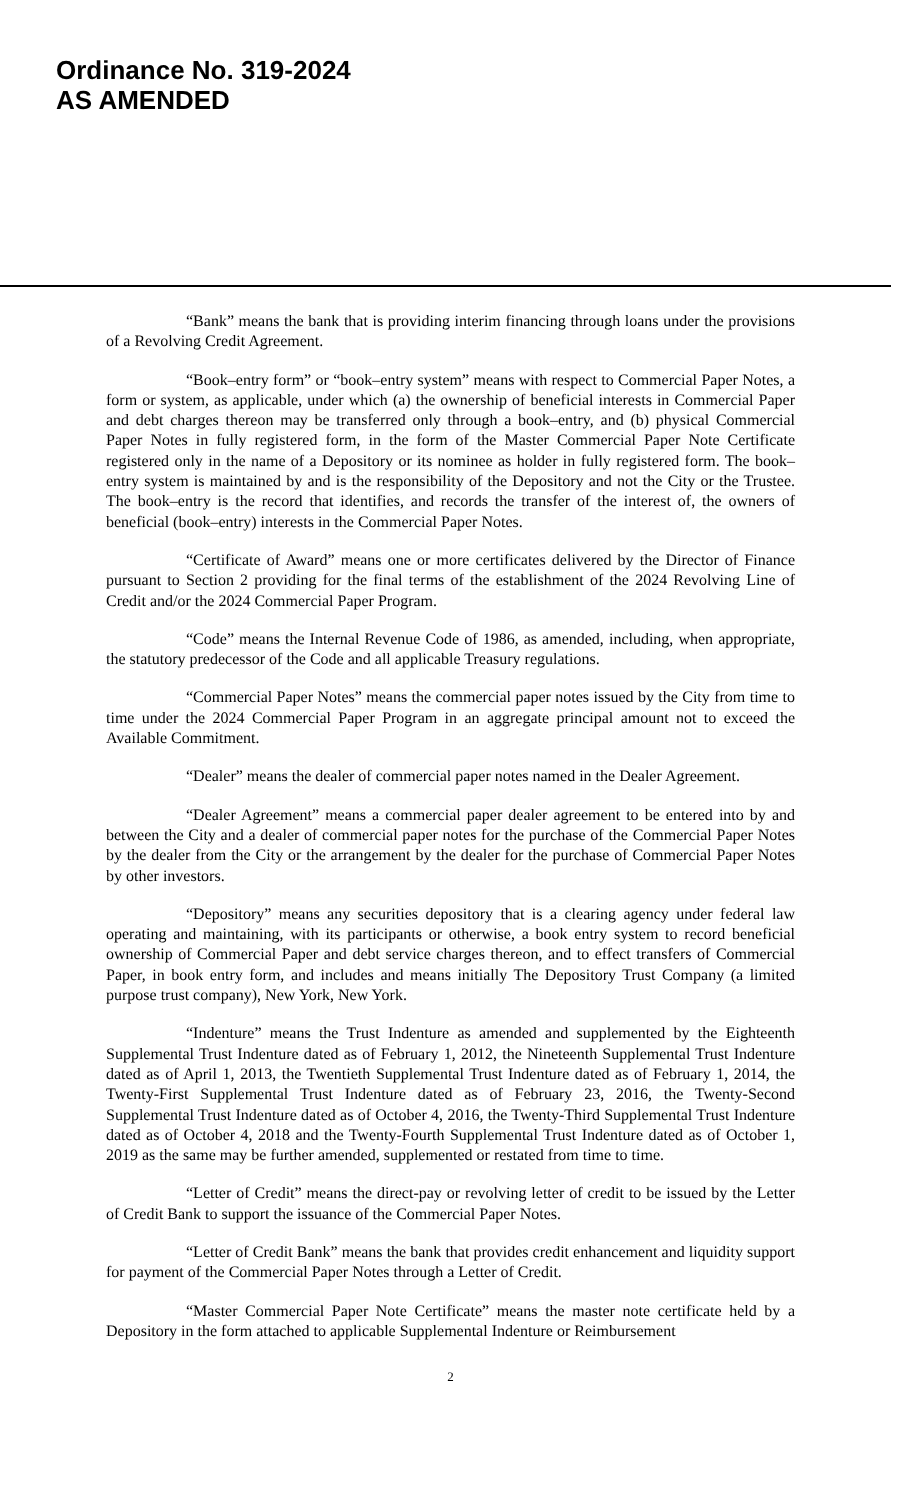Ordinance No. 319-2024
AS AMENDED
“Bank” means the bank that is providing interim financing through loans under the provisions of a Revolving Credit Agreement.
“Book–entry form” or “book–entry system” means with respect to Commercial Paper Notes, a form or system, as applicable, under which (a) the ownership of beneficial interests in Commercial Paper and debt charges thereon may be transferred only through a book–entry, and (b) physical Commercial Paper Notes in fully registered form, in the form of the Master Commercial Paper Note Certificate registered only in the name of a Depository or its nominee as holder in fully registered form. The book–entry system is maintained by and is the responsibility of the Depository and not the City or the Trustee. The book–entry is the record that identifies, and records the transfer of the interest of, the owners of beneficial (book–entry) interests in the Commercial Paper Notes.
“Certificate of Award” means one or more certificates delivered by the Director of Finance pursuant to Section 2 providing for the final terms of the establishment of the 2024 Revolving Line of Credit and/or the 2024 Commercial Paper Program.
“Code” means the Internal Revenue Code of 1986, as amended, including, when appropriate, the statutory predecessor of the Code and all applicable Treasury regulations.
“Commercial Paper Notes” means the commercial paper notes issued by the City from time to time under the 2024 Commercial Paper Program in an aggregate principal amount not to exceed the Available Commitment.
“Dealer” means the dealer of commercial paper notes named in the Dealer Agreement.
“Dealer Agreement” means a commercial paper dealer agreement to be entered into by and between the City and a dealer of commercial paper notes for the purchase of the Commercial Paper Notes by the dealer from the City or the arrangement by the dealer for the purchase of Commercial Paper Notes by other investors.
“Depository” means any securities depository that is a clearing agency under federal law operating and maintaining, with its participants or otherwise, a book entry system to record beneficial ownership of Commercial Paper and debt service charges thereon, and to effect transfers of Commercial Paper, in book entry form, and includes and means initially The Depository Trust Company (a limited purpose trust company), New York, New York.
“Indenture” means the Trust Indenture as amended and supplemented by the Eighteenth Supplemental Trust Indenture dated as of February 1, 2012, the Nineteenth Supplemental Trust Indenture dated as of April 1, 2013, the Twentieth Supplemental Trust Indenture dated as of February 1, 2014, the Twenty-First Supplemental Trust Indenture dated as of February 23, 2016, the Twenty-Second Supplemental Trust Indenture dated as of October 4, 2016, the Twenty-Third Supplemental Trust Indenture dated as of October 4, 2018 and the Twenty-Fourth Supplemental Trust Indenture dated as of October 1, 2019 as the same may be further amended, supplemented or restated from time to time.
“Letter of Credit” means the direct-pay or revolving letter of credit to be issued by the Letter of Credit Bank to support the issuance of the Commercial Paper Notes.
“Letter of Credit Bank” means the bank that provides credit enhancement and liquidity support for payment of the Commercial Paper Notes through a Letter of Credit.
“Master Commercial Paper Note Certificate” means the master note certificate held by a Depository in the form attached to applicable Supplemental Indenture or Reimbursement
2